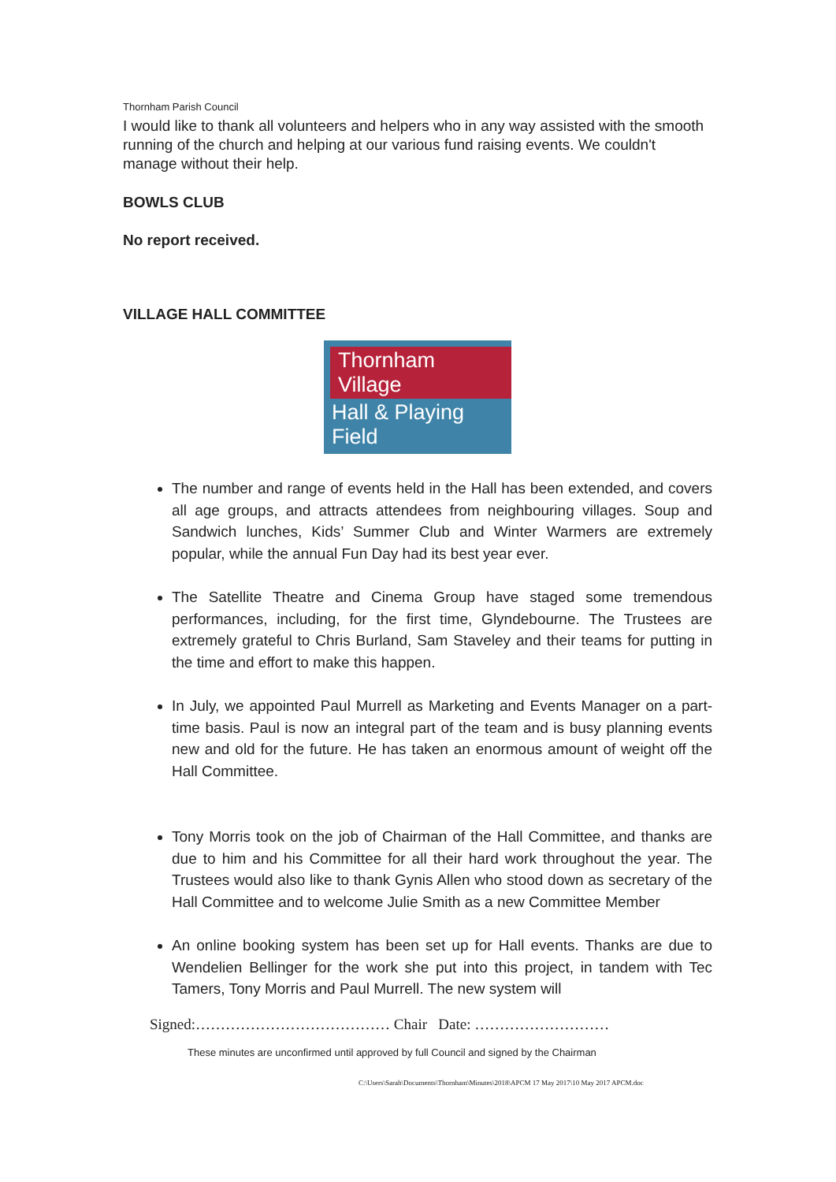Thornham Parish Council
I would like to thank all volunteers and helpers who in any way assisted with the smooth running of the church and helping at our various fund raising events. We couldn't manage without their help.
BOWLS CLUB
No report received.
VILLAGE HALL COMMITTEE
Thornham Village
Hall & Playing Field
The number and range of events held in the Hall has been extended, and covers all age groups, and attracts attendees from neighbouring villages. Soup and Sandwich lunches, Kids’ Summer Club and Winter Warmers are extremely popular, while the annual Fun Day had its best year ever.
The Satellite Theatre and Cinema Group have staged some tremendous performances, including, for the first time, Glyndebourne. The Trustees are extremely grateful to Chris Burland, Sam Staveley and their teams for putting in the time and effort to make this happen.
In July, we appointed Paul Murrell as Marketing and Events Manager on a part-time basis. Paul is now an integral part of the team and is busy planning events new and old for the future. He has taken an enormous amount of weight off the Hall Committee.
Tony Morris took on the job of Chairman of the Hall Committee, and thanks are due to him and his Committee for all their hard work throughout the year. The Trustees would also like to thank Gynis Allen who stood down as secretary of the Hall Committee and to welcome Julie Smith as a new Committee Member
An online booking system has been set up for Hall events. Thanks are due to Wendelien Bellinger for the work she put into this project, in tandem with Tec Tamers, Tony Morris and Paul Murrell. The new system will
Signed:………………………………… Chair Date: ………………………
These minutes are unconfirmed until approved by full Council and signed by the Chairman
C:\Users\Sarah\Documents\Thornham\Minutes\2018\APCM 17 May 2017\10 May 2017 APCM.doc